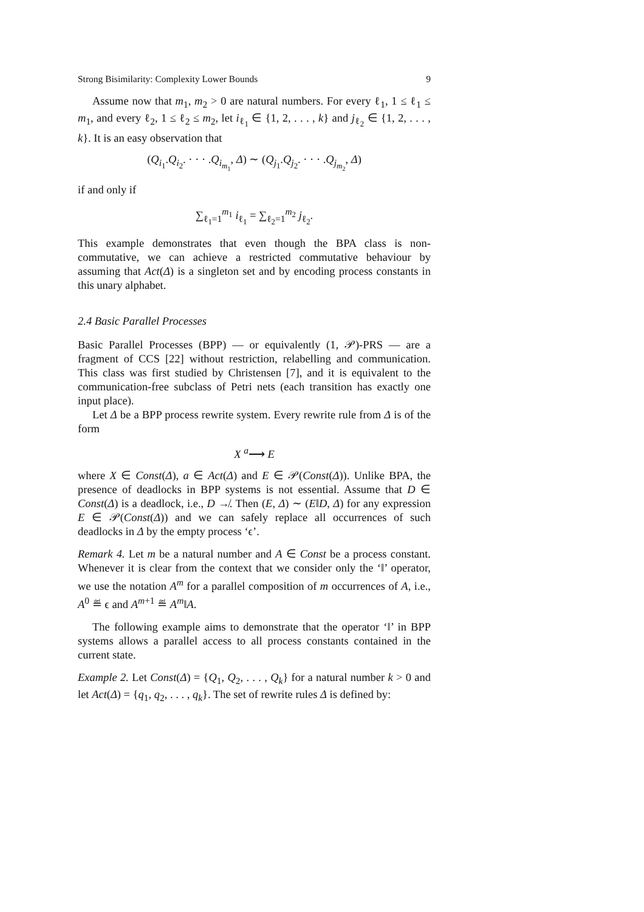Strong Bisimilarity: Complexity Lower Bounds 9
Assume now that m<sub>1</sub>, m<sub>2</sub> > 0 are natural numbers. For every ℓ<sub>1</sub>, 1 ≤ ℓ<sub>1</sub> ≤ m<sub>1</sub>, and every ℓ<sub>2</sub>, 1 ≤ ℓ<sub>2</sub> ≤ m<sub>2</sub>, let i<sub>ℓ<sub>1</sub></sub> ∈ {1, 2, . . . , k} and j<sub>ℓ<sub>2</sub></sub> ∈ {1, 2, . . . , k}. It is an easy observation that
(Q<sub>i<sub>1</sub></sub>.Q<sub>i<sub>2</sub></sub>. · · · .Q<sub>i<sub>m<sub>1</sub></sub></sub>, Δ) ∼ (Q<sub>j<sub>1</sub></sub>.Q<sub>j<sub>2</sub></sub>. · · · .Q<sub>j<sub>m<sub>2</sub></sub></sub>, Δ)
if and only if
∑<sub>ℓ<sub>1</sub>=1</sub><sup>m<sub>1</sub></sup> i<sub>ℓ<sub>1</sub></sub> = ∑<sub>ℓ<sub>2</sub>=1</sub><sup>m<sub>2</sub></sup> j<sub>ℓ<sub>2</sub></sub>.
This example demonstrates that even though the BPA class is non-commutative, we can achieve a restricted commutative behaviour by assuming that Act(Δ) is a singleton set and by encoding process constants in this unary alphabet.
2.4 Basic Parallel Processes
Basic Parallel Processes (BPP) — or equivalently (1, 𝒫)-PRS — are a fragment of CCS [22] without restriction, relabelling and communication. This class was first studied by Christensen [7], and it is equivalent to the communication-free subclass of Petri nets (each transition has exactly one input place).
Let Δ be a BPP process rewrite system. Every rewrite rule from Δ is of the form
X <sup>a</sup>⟶ E
where X ∈ Const(Δ), a ∈ Act(Δ) and E ∈ 𝒫(Const(Δ)). Unlike BPA, the presence of deadlocks in BPP systems is not essential. Assume that D ∈ Const(Δ) is a deadlock, i.e., D ↛. Then (E, Δ) ∼ (E‖D, Δ) for any expression E ∈ 𝒫(Const(Δ)) and we can safely replace all occurrences of such deadlocks in Δ by the empty process ‘ϵ’.
Remark 4. Let m be a natural number and A ∈ Const be a process constant. Whenever it is clear from the context that we consider only the ‘‖’ operator, we use the notation A<sup>m</sup> for a parallel composition of m occurrences of A, i.e., A<sup>0</sup> ≝ ϵ and A<sup>m+1</sup> ≝ A<sup>m</sup>‖A.
The following example aims to demonstrate that the operator ‘‖’ in BPP systems allows a parallel access to all process constants contained in the current state.
Example 2. Let Const(Δ) = {Q<sub>1</sub>, Q<sub>2</sub>, . . . , Q<sub>k</sub>} for a natural number k > 0 and let Act(Δ) = {q<sub>1</sub>, q<sub>2</sub>, . . . , q<sub>k</sub>}. The set of rewrite rules Δ is defined by: